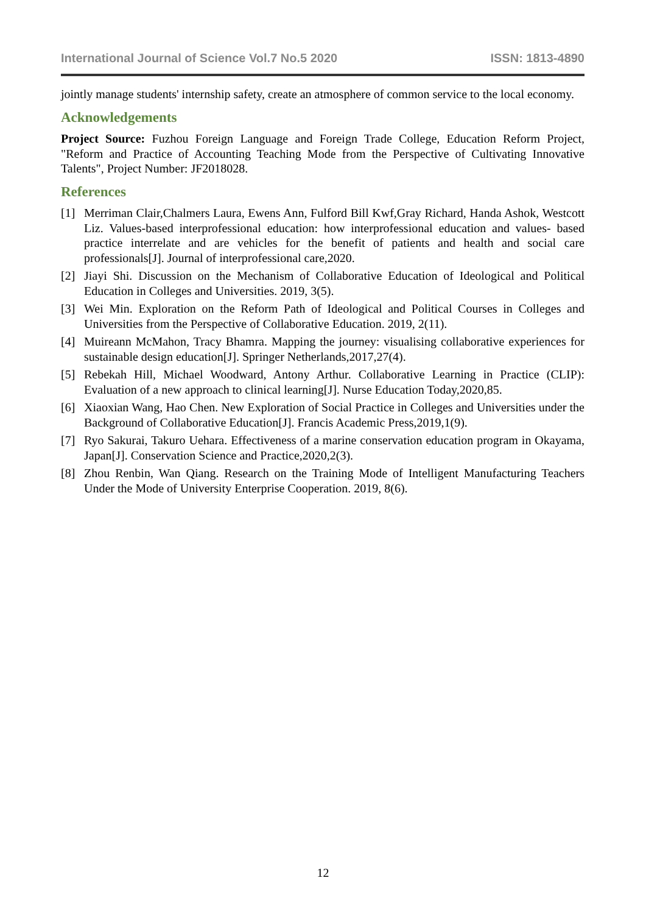International Journal of Science Vol.7 No.5 2020 ISSN: 1813-4890
jointly manage students' internship safety, create an atmosphere of common service to the local economy.
Acknowledgements
Project Source: Fuzhou Foreign Language and Foreign Trade College, Education Reform Project, "Reform and Practice of Accounting Teaching Mode from the Perspective of Cultivating Innovative Talents", Project Number: JF2018028.
References
[1] Merriman Clair,Chalmers Laura, Ewens Ann, Fulford Bill Kwf,Gray Richard, Handa Ashok, Westcott Liz. Values-based interprofessional education: how interprofessional education and values- based practice interrelate and are vehicles for the benefit of patients and health and social care professionals[J]. Journal of interprofessional care,2020.
[2] Jiayi Shi. Discussion on the Mechanism of Collaborative Education of Ideological and Political Education in Colleges and Universities. 2019, 3(5).
[3] Wei Min. Exploration on the Reform Path of Ideological and Political Courses in Colleges and Universities from the Perspective of Collaborative Education. 2019, 2(11).
[4] Muireann McMahon, Tracy Bhamra. Mapping the journey: visualising collaborative experiences for sustainable design education[J]. Springer Netherlands,2017,27(4).
[5] Rebekah Hill, Michael Woodward, Antony Arthur. Collaborative Learning in Practice (CLIP): Evaluation of a new approach to clinical learning[J]. Nurse Education Today,2020,85.
[6] Xiaoxian Wang, Hao Chen. New Exploration of Social Practice in Colleges and Universities under the Background of Collaborative Education[J]. Francis Academic Press,2019,1(9).
[7] Ryo Sakurai, Takuro Uehara. Effectiveness of a marine conservation education program in Okayama, Japan[J]. Conservation Science and Practice,2020,2(3).
[8] Zhou Renbin, Wan Qiang. Research on the Training Mode of Intelligent Manufacturing Teachers Under the Mode of University Enterprise Cooperation. 2019, 8(6).
12